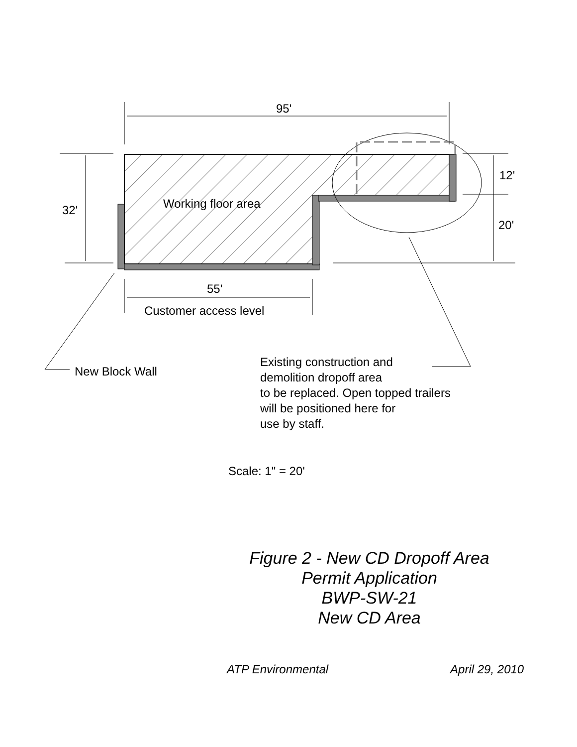95'
32'
12'
20'
Working floor area
55'
Customer access level
New Block Wall
Existing construction and
demolition dropoff area
to be replaced. Open topped trailers
will be positioned here for
use by staff.
Scale: 1" = 20'
Figure 2 - New CD Dropoff Area
Permit Application
BWP-SW-21
New CD Area
ATP Environmental April 29, 2010